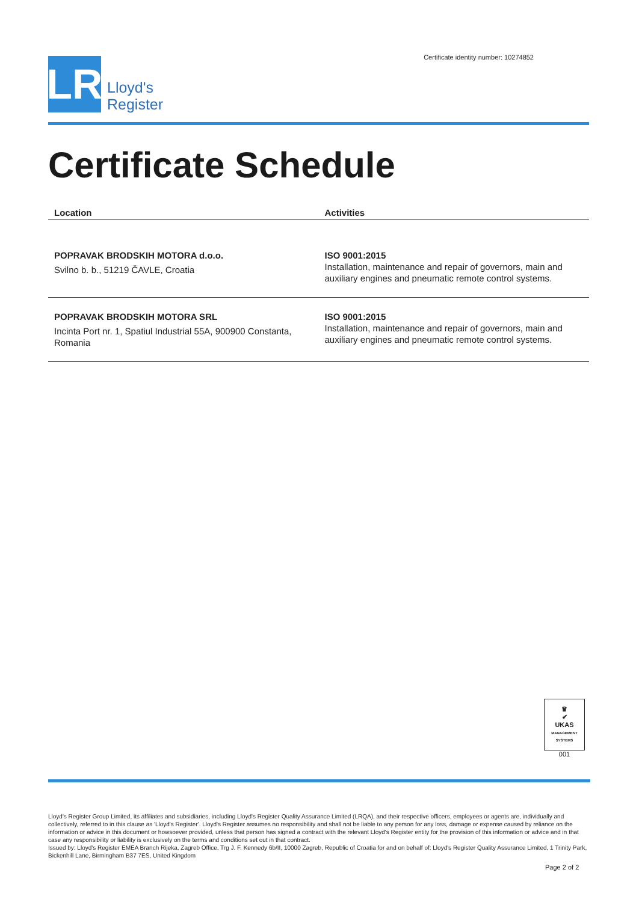LR
Lloyd's
Register
Certificate identity number: 10274852
Certificate Schedule
| Location | Activities |
| --- | --- |
| POPRAVAK BRODSKIH MOTORA d.o.o. Svilno b. b., 51219 ČAVLE, Croatia | ISO 9001:2015 Installation, maintenance and repair of governors, main and auxiliary engines and pneumatic remote control systems. |
| POPRAVAK BRODSKIH MOTORA SRL Incinta Port nr. 1, Spatiul Industrial 55A, 900900 Constanta, Romania | ISO 9001:2015 Installation, maintenance and repair of governors, main and auxiliary engines and pneumatic remote control systems. |
♛
✔
UKAS
MANAGEMENT SYSTEMS
001
Lloyd's Register Group Limited, its affiliates and subsidiaries, including Lloyd's Register Quality Assurance Limited (LRQA), and their respective officers, employees or agents are, individually and collectively, referred to in this clause as 'Lloyd's Register'. Lloyd's Register assumes no responsibility and shall not be liable to any person for any loss, damage or expense caused by reliance on the information or advice in this document or howsoever provided, unless that person has signed a contract with the relevant Lloyd's Register entity for the provision of this information or advice and in that case any responsibility or liability is exclusively on the terms and conditions set out in that contract.
Issued by: Lloyd's Register EMEA Branch Rijeka, Zagreb Office, Trg J. F. Kennedy 6b/II, 10000 Zagreb, Republic of Croatia for and on behalf of: Lloyd's Register Quality Assurance Limited, 1 Trinity Park, Bickenhill Lane, Birmingham B37 7ES, United Kingdom
Page 2 of 2